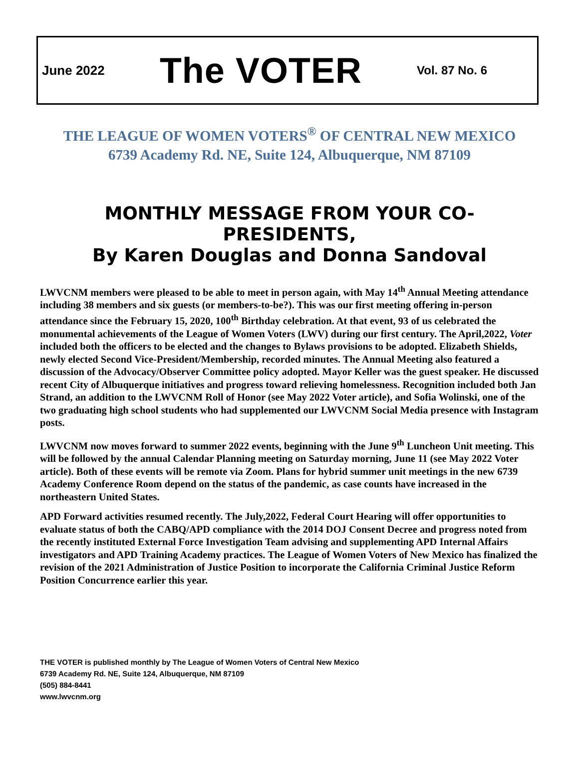June 2022 The VOTER Vol. 87 No. 6
THE LEAGUE OF WOMEN VOTERS<sup>®</sup> OF CENTRAL NEW MEXICO
6739 Academy Rd. NE, Suite 124, Albuquerque, NM 87109
MONTHLY MESSAGE FROM YOUR CO-PRESIDENTS,
By Karen Douglas and Donna Sandoval
LWVCNM members were pleased to be able to meet in person again, with May 14<sup>th</sup> Annual Meeting attendance including 38 members and six guests (or members-to-be?). This was our first meeting offering in-person attendance since the February 15, 2020, 100<sup>th</sup> Birthday celebration. At that event, 93 of us celebrated the monumental achievements of the League of Women Voters (LWV) during our first century. The April,2022, Voter included both the officers to be elected and the changes to Bylaws provisions to be adopted. Elizabeth Shields, newly elected Second Vice-President/Membership, recorded minutes. The Annual Meeting also featured a discussion of the Advocacy/Observer Committee policy adopted. Mayor Keller was the guest speaker. He discussed recent City of Albuquerque initiatives and progress toward relieving homelessness. Recognition included both Jan Strand, an addition to the LWVCNM Roll of Honor (see May 2022 Voter article), and Sofia Wolinski, one of the two graduating high school students who had supplemented our LWVCNM Social Media presence with Instagram posts.
LWVCNM now moves forward to summer 2022 events, beginning with the June 9<sup>th</sup> Luncheon Unit meeting. This will be followed by the annual Calendar Planning meeting on Saturday morning, June 11 (see May 2022 Voter article). Both of these events will be remote via Zoom. Plans for hybrid summer unit meetings in the new 6739 Academy Conference Room depend on the status of the pandemic, as case counts have increased in the northeastern United States.
APD Forward activities resumed recently. The July,2022, Federal Court Hearing will offer opportunities to evaluate status of both the CABQ/APD compliance with the 2014 DOJ Consent Decree and progress noted from the recently instituted External Force Investigation Team advising and supplementing APD Internal Affairs investigators and APD Training Academy practices. The League of Women Voters of New Mexico has finalized the revision of the 2021 Administration of Justice Position to incorporate the California Criminal Justice Reform Position Concurrence earlier this year.
THE VOTER is published monthly by The League of Women Voters of Central New Mexico
6739 Academy Rd. NE, Suite 124, Albuquerque, NM 87109
(505) 884-8441
www.lwvcnm.org